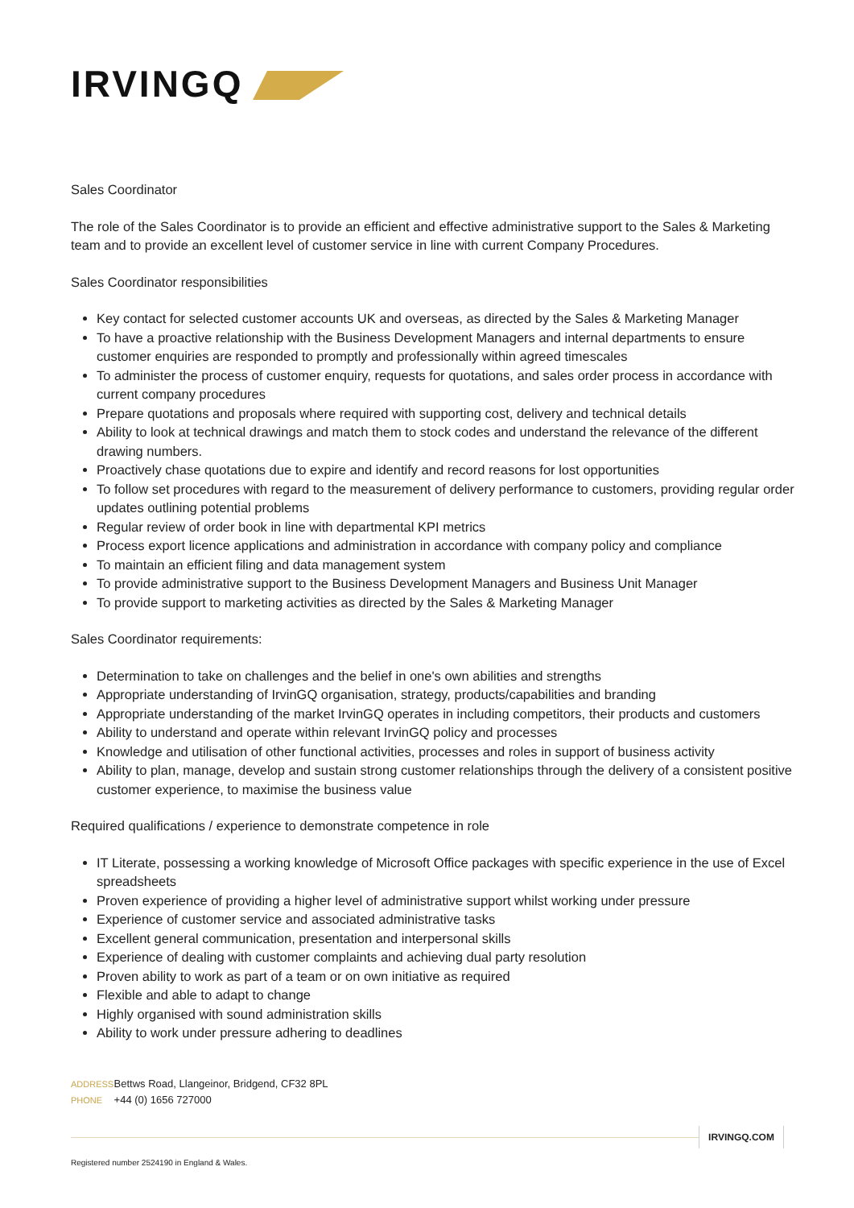IRVINGQ
Sales Coordinator
The role of the Sales Coordinator is to provide an efficient and effective administrative support to the Sales & Marketing team and to provide an excellent level of customer service in line with current Company Procedures.
Sales Coordinator responsibilities
Key contact for selected customer accounts UK and overseas, as directed by the Sales & Marketing Manager
To have a proactive relationship with the Business Development Managers and internal departments to ensure customer enquiries are responded to promptly and professionally within agreed timescales
To administer the process of customer enquiry, requests for quotations, and sales order process in accordance with current company procedures
Prepare quotations and proposals where required with supporting cost, delivery and technical details
Ability to look at technical drawings and match them to stock codes and understand the relevance of the different drawing numbers.
Proactively chase quotations due to expire and identify and record reasons for lost opportunities
To follow set procedures with regard to the measurement of delivery performance to customers, providing regular order updates outlining potential problems
Regular review of order book in line with departmental KPI metrics
Process export licence applications and administration in accordance with company policy and compliance
To maintain an efficient filing and data management system
To provide administrative support to the Business Development Managers and Business Unit Manager
To provide support to marketing activities as directed by the Sales & Marketing Manager
Sales Coordinator requirements:
Determination to take on challenges and the belief in one's own abilities and strengths
Appropriate understanding of IrvinGQ organisation, strategy, products/capabilities and branding
Appropriate understanding of the market IrvinGQ operates in including competitors, their products and customers
Ability to understand and operate within relevant IrvinGQ policy and processes
Knowledge and utilisation of other functional activities, processes and roles in support of business activity
Ability to plan, manage, develop and sustain strong customer relationships through the delivery of a consistent positive customer experience, to maximise the business value
Required qualifications / experience to demonstrate competence in role
IT Literate, possessing a working knowledge of Microsoft Office packages with specific experience in the use of Excel spreadsheets
Proven experience of providing a higher level of administrative support whilst working under pressure
Experience of customer service and associated administrative tasks
Excellent general communication, presentation and interpersonal skills
Experience of dealing with customer complaints and achieving dual party resolution
Proven ability to work as part of a team or on own initiative as required
Flexible and able to adapt to change
Highly organised with sound administration skills
Ability to work under pressure adhering to deadlines
ADDRESS Bettws Road, Llangeinor, Bridgend, CF32 8PL
PHONE +44 (0) 1656 727000
IRVINGQ.COM
Registered number 2524190 in England & Wales.